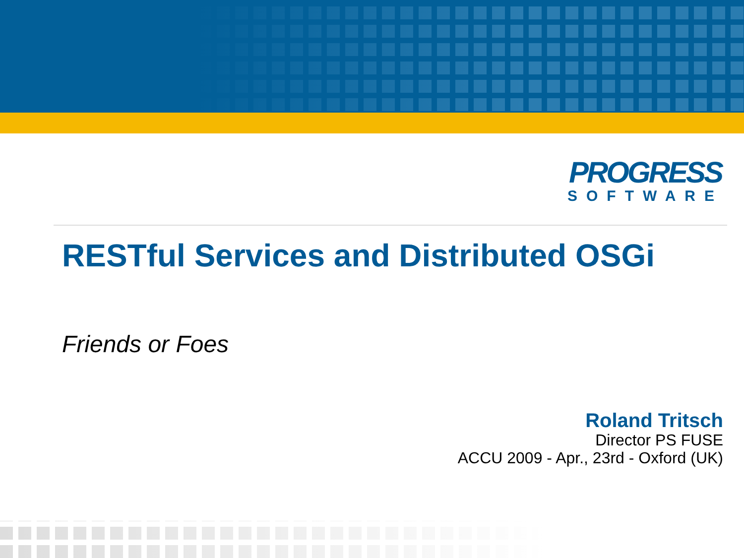PROGRESS
SOFTWARE
RESTful Services and Distributed OSGi
Friends or Foes
Roland Tritsch
Director PS FUSE
ACCU 2009 - Apr., 23rd - Oxford (UK)